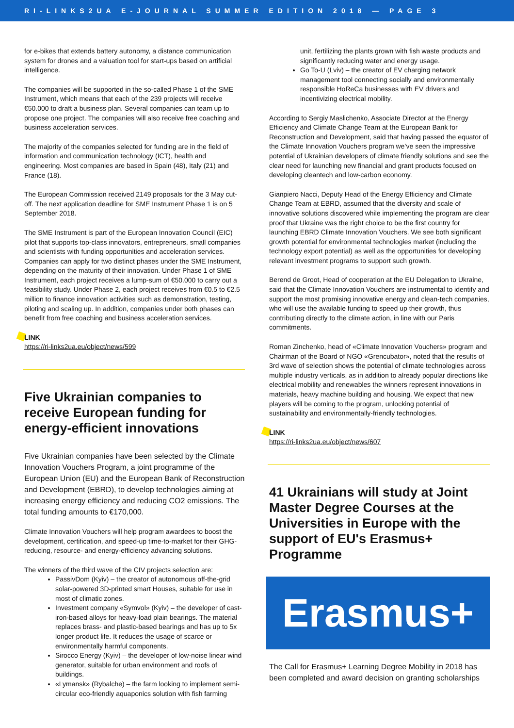RI-LINKS2UA E-JOURNAL SUMMER EDITION 2018 — PAGE 3
for e-bikes that extends battery autonomy, a distance communication system for drones and a valuation tool for start-ups based on artificial intelligence.
The companies will be supported in the so-called Phase 1 of the SME Instrument, which means that each of the 239 projects will receive €50.000 to draft a business plan. Several companies can team up to propose one project. The companies will also receive free coaching and business acceleration services.
The majority of the companies selected for funding are in the field of information and communication technology (ICT), health and engineering. Most companies are based in Spain (48), Italy (21) and France (18).
The European Commission received 2149 proposals for the 3 May cut-off. The next application deadline for SME Instrument Phase 1 is on 5 September 2018.
The SME Instrument is part of the European Innovation Council (EIC) pilot that supports top-class innovators, entrepreneurs, small companies and scientists with funding opportunities and acceleration services. Companies can apply for two distinct phases under the SME Instrument, depending on the maturity of their innovation. Under Phase 1 of SME Instrument, each project receives a lump-sum of €50.000 to carry out a feasibility study. Under Phase 2, each project receives from €0.5 to €2.5 million to finance innovation activities such as demonstration, testing, piloting and scaling up. In addition, companies under both phases can benefit from free coaching and business acceleration services.
LINK
https://ri-links2ua.eu/object/news/599
Five Ukrainian companies to receive European funding for energy-efficient innovations
Five Ukrainian companies have been selected by the Climate Innovation Vouchers Program, a joint programme of the European Union (EU) and the European Bank of Reconstruction and Development (EBRD), to develop technologies aiming at increasing energy efficiency and reducing CO2 emissions. The total funding amounts to €170,000.
Climate Innovation Vouchers will help program awardees to boost the development, certification, and speed-up time-to-market for their GHG-reducing, resource- and energy-efficiency advancing solutions.
The winners of the third wave of the CIV projects selection are:
PassivDom (Kyiv) – the creator of autonomous off-the-grid solar-powered 3D-printed smart Houses, suitable for use in most of climatic zones.
Investment company «Symvol» (Kyiv) – the developer of cast-iron-based alloys for heavy-load plain bearings. The material replaces brass- and plastic-based bearings and has up to 5x longer product life. It reduces the usage of scarce or environmentally harmful components.
Sirocco Energy (Kyiv) – the developer of low-noise linear wind generator, suitable for urban environment and roofs of buildings.
«Lymansk» (Rybalche) – the farm looking to implement semi-circular eco-friendly aquaponics solution with fish farming
unit, fertilizing the plants grown with fish waste products and significantly reducing water and energy usage.
Go To-U (Lviv) – the creator of EV charging network management tool connecting socially and environmentally responsible HoReCa businesses with EV drivers and incentivizing electrical mobility.
According to Sergiy Maslichenko, Associate Director at the Energy Efficiency and Climate Change Team at the European Bank for Reconstruction and Development, said that having passed the equator of the Climate Innovation Vouchers program we’ve seen the impressive potential of Ukrainian developers of climate friendly solutions and see the clear need for launching new financial and grant products focused on developing cleantech and low-carbon economy.
Gianpiero Nacci, Deputy Head of the Energy Efficiency and Climate Change Team at EBRD, assumed that the diversity and scale of innovative solutions discovered while implementing the program are clear proof that Ukraine was the right choice to be the first country for launching EBRD Climate Innovation Vouchers. We see both significant growth potential for environmental technologies market (including the technology export potential) as well as the opportunities for developing relevant investment programs to support such growth.
Berend de Groot, Head of cooperation at the EU Delegation to Ukraine, said that the Climate Innovation Vouchers are instrumental to identify and support the most promising innovative energy and clean-tech companies, who will use the available funding to speed up their growth, thus contributing directly to the climate action, in line with our Paris commitments.
Roman Zinchenko, head of «Climate Innovation Vouchers» program and Chairman of the Board of NGO «Grencubator», noted that the results of 3rd wave of selection shows the potential of climate technologies across multiple industry verticals, as in addition to already popular directions like electrical mobility and renewables the winners represent innovations in materials, heavy machine building and housing. We expect that new players will be coming to the program, unlocking potential of sustainability and environmentally-friendly technologies.
LINK
https://ri-links2ua.eu/object/news/607
41 Ukrainians will study at Joint Master Degree Courses at the Universities in Europe with the support of EU's Erasmus+ Programme
Erasmus+
The Call for Erasmus+ Learning Degree Mobility in 2018 has been completed and award decision on granting scholarships